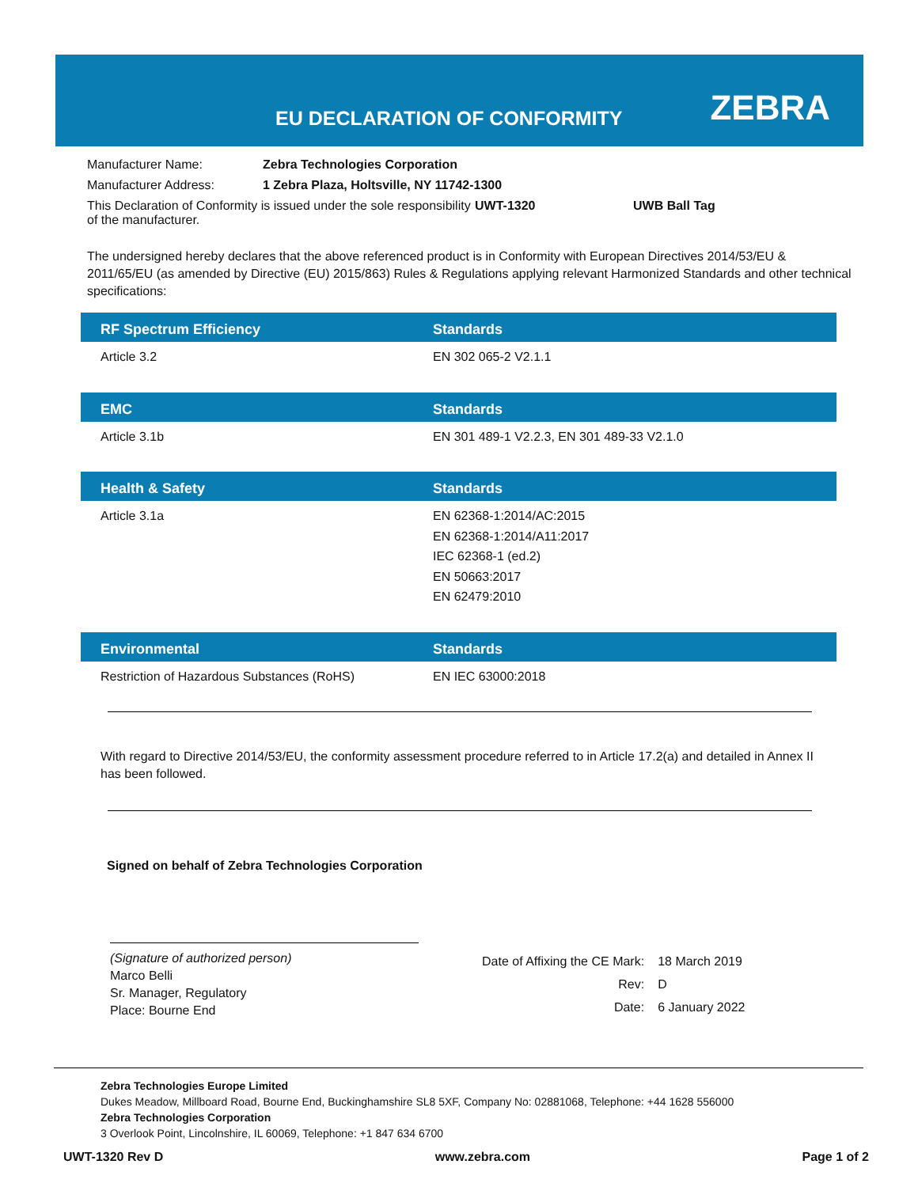EU DECLARATION OF CONFORMITY ZEBRA
| Manufacturer Name: | Zebra Technologies Corporation | | |
| Manufacturer Address: | 1 Zebra Plaza, Holtsville, NY 11742-1300 | | |
| This Declaration of Conformity is issued under the sole responsibility of the manufacturer. | | UWT-1320 | UWB Ball Tag |
The undersigned hereby declares that the above referenced product is in Conformity with European Directives 2014/53/EU & 2011/65/EU (as amended by Directive (EU) 2015/863) Rules & Regulations applying relevant Harmonized Standards and other technical specifications:
| RF Spectrum Efficiency | Standards |
| --- | --- |
| Article 3.2 | EN 302 065-2 V2.1.1 |
| EMC | Standards |
| --- | --- |
| Article 3.1b | EN 301 489-1 V2.2.3, EN 301 489-33 V2.1.0 |
| Health & Safety | Standards |
| --- | --- |
| Article 3.1a | EN 62368-1:2014/AC:2015 EN 62368-1:2014/A11:2017 IEC 62368-1 (ed.2) EN 50663:2017 EN 62479:2010 |
| Environmental | Standards |
| --- | --- |
| Restriction of Hazardous Substances (RoHS) | EN IEC 63000:2018 |
With regard to Directive 2014/53/EU, the conformity assessment procedure referred to in Article 17.2(a) and detailed in Annex II has been followed.
Signed on behalf of Zebra Technologies Corporation
(Signature of authorized person)
Marco Belli
Sr. Manager, Regulatory
Place: Bourne End
| Date of Affixing the CE Mark: | 18 March 2019 |
| Rev: | D |
| Date: | 6 January 2022 |
Zebra Technologies Europe Limited
Dukes Meadow, Millboard Road, Bourne End, Buckinghamshire SL8 5XF, Company No: 02881068, Telephone: +44 1628 556000
Zebra Technologies Corporation
3 Overlook Point, Lincolnshire, IL 60069, Telephone: +1 847 634 6700
UWT-1320 Rev D www.zebra.com Page 1 of 2